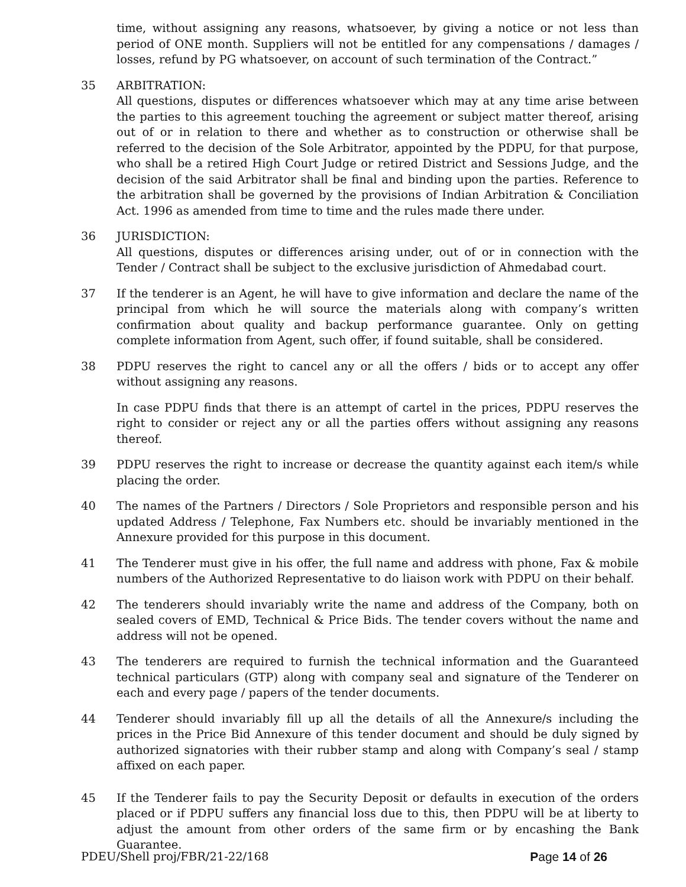time, without assigning any reasons, whatsoever, by giving a notice or not less than period of ONE month. Suppliers will not be entitled for any compensations / damages / losses, refund by PG whatsoever, on account of such termination of the Contract.”
35 ARBITRATION:
All questions, disputes or differences whatsoever which may at any time arise between the parties to this agreement touching the agreement or subject matter thereof, arising out of or in relation to there and whether as to construction or otherwise shall be referred to the decision of the Sole Arbitrator, appointed by the PDPU, for that purpose, who shall be a retired High Court Judge or retired District and Sessions Judge, and the decision of the said Arbitrator shall be final and binding upon the parties. Reference to the arbitration shall be governed by the provisions of Indian Arbitration & Conciliation Act. 1996 as amended from time to time and the rules made there under.
36 JURISDICTION:
All questions, disputes or differences arising under, out of or in connection with the Tender / Contract shall be subject to the exclusive jurisdiction of Ahmedabad court.
37 If the tenderer is an Agent, he will have to give information and declare the name of the principal from which he will source the materials along with company’s written confirmation about quality and backup performance guarantee. Only on getting complete information from Agent, such offer, if found suitable, shall be considered.
38 PDPU reserves the right to cancel any or all the offers / bids or to accept any offer without assigning any reasons.
In case PDPU finds that there is an attempt of cartel in the prices, PDPU reserves the right to consider or reject any or all the parties offers without assigning any reasons thereof.
39 PDPU reserves the right to increase or decrease the quantity against each item/s while placing the order.
40 The names of the Partners / Directors / Sole Proprietors and responsible person and his updated Address / Telephone, Fax Numbers etc. should be invariably mentioned in the Annexure provided for this purpose in this document.
41 The Tenderer must give in his offer, the full name and address with phone, Fax & mobile numbers of the Authorized Representative to do liaison work with PDPU on their behalf.
42 The tenderers should invariably write the name and address of the Company, both on sealed covers of EMD, Technical & Price Bids. The tender covers without the name and address will not be opened.
43 The tenderers are required to furnish the technical information and the Guaranteed technical particulars (GTP) along with company seal and signature of the Tenderer on each and every page / papers of the tender documents.
44 Tenderer should invariably fill up all the details of all the Annexure/s including the prices in the Price Bid Annexure of this tender document and should be duly signed by authorized signatories with their rubber stamp and along with Company’s seal / stamp affixed on each paper.
45 If the Tenderer fails to pay the Security Deposit or defaults in execution of the orders placed or if PDPU suffers any financial loss due to this, then PDPU will be at liberty to adjust the amount from other orders of the same firm or by encashing the Bank Guarantee.
PDEU/Shell proj/FBR/21-22/168 Page 14 of 26